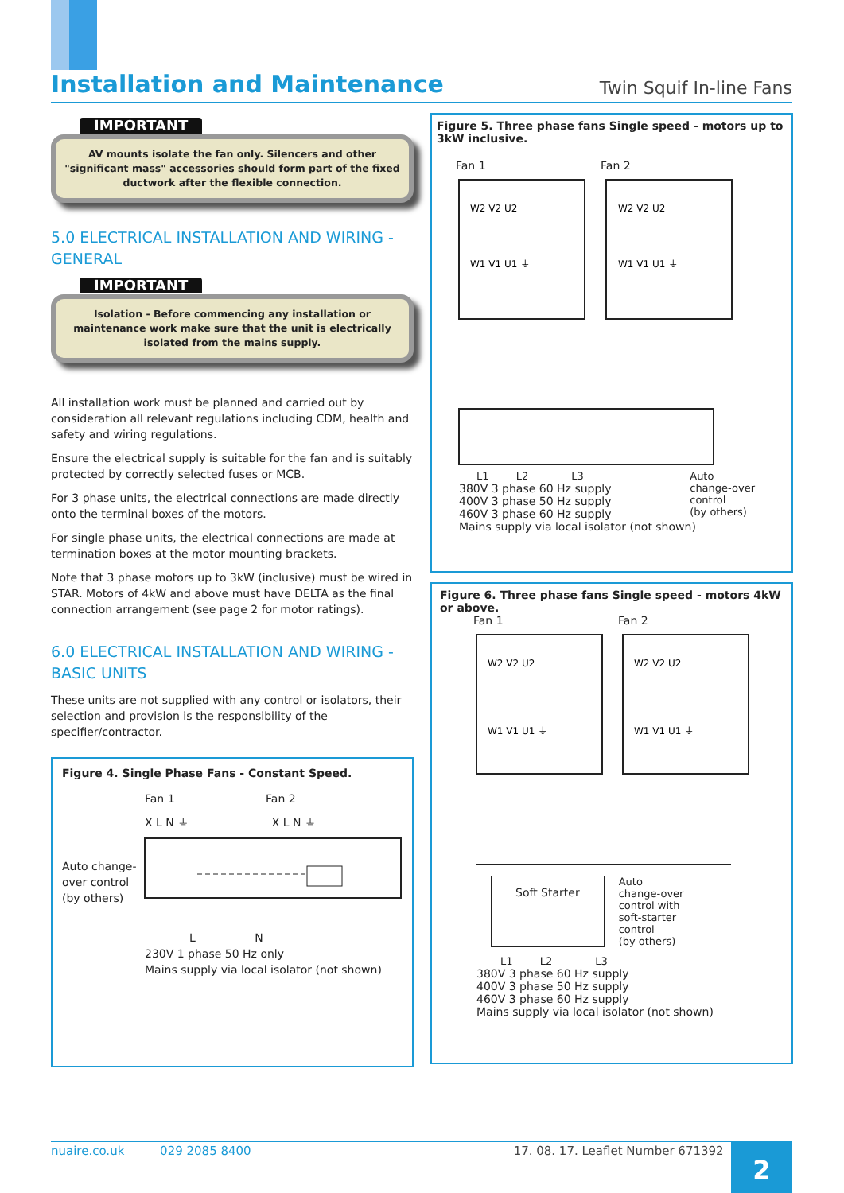Installation and Maintenance
Twin Squif In-line Fans
IMPORTANT
AV mounts isolate the fan only. Silencers and other "significant mass" accessories should form part of the fixed ductwork after the flexible connection.
5.0 ELECTRICAL INSTALLATION AND WIRING - GENERAL
IMPORTANT
Isolation - Before commencing any installation or maintenance work make sure that the unit is electrically isolated from the mains supply.
All installation work must be planned and carried out by consideration all relevant regulations including CDM, health and safety and wiring regulations.
Ensure the electrical supply is suitable for the fan and is suitably protected by correctly selected fuses or MCB.
For 3 phase units, the electrical connections are made directly onto the terminal boxes of the motors.
For single phase units, the electrical connections are made at termination boxes at the motor mounting brackets.
Note that 3 phase motors up to 3kW (inclusive) must be wired in STAR. Motors of 4kW and above must have DELTA as the final connection arrangement (see page 2 for motor ratings).
6.0 ELECTRICAL INSTALLATION AND WIRING - BASIC UNITS
These units are not supplied with any control or isolators, their selection and provision is the responsibility of the specifier/contractor.
Figure 4. Single Phase Fans - Constant Speed.
Fan 1 Fan 2
X L N ⏚ X L N ⏚
Auto change-over control (by others)
L N
230V 1 phase 50 Hz only
Mains supply via local isolator (not shown)
Figure 5. Three phase fans Single speed - motors up to 3kW inclusive.
Fan 1 Fan 2
W2 V2 U2
W2 V2 U2
W1 V1 U1 ⏚
W1 V1 U1 ⏚
L1 L2 L3 Auto
change-over
control
(by others)
380V 3 phase 60 Hz supply
400V 3 phase 50 Hz supply
460V 3 phase 60 Hz supply
Mains supply via local isolator (not shown)
Figure 6. Three phase fans Single speed - motors 4kW or above.
Fan 1 Fan 2
W2 V2 U2
W2 V2 U2
W1 V1 U1 ⏚
W1 V1 U1 ⏚
Soft Starter
Auto
change-over
control with
soft-starter
control
(by others)
L1 L2 L3
380V 3 phase 60 Hz supply
400V 3 phase 50 Hz supply
460V 3 phase 60 Hz supply
Mains supply via local isolator (not shown)
nuaire.co.uk 029 2085 8400 17. 08. 17. Leaflet Number 671392 2